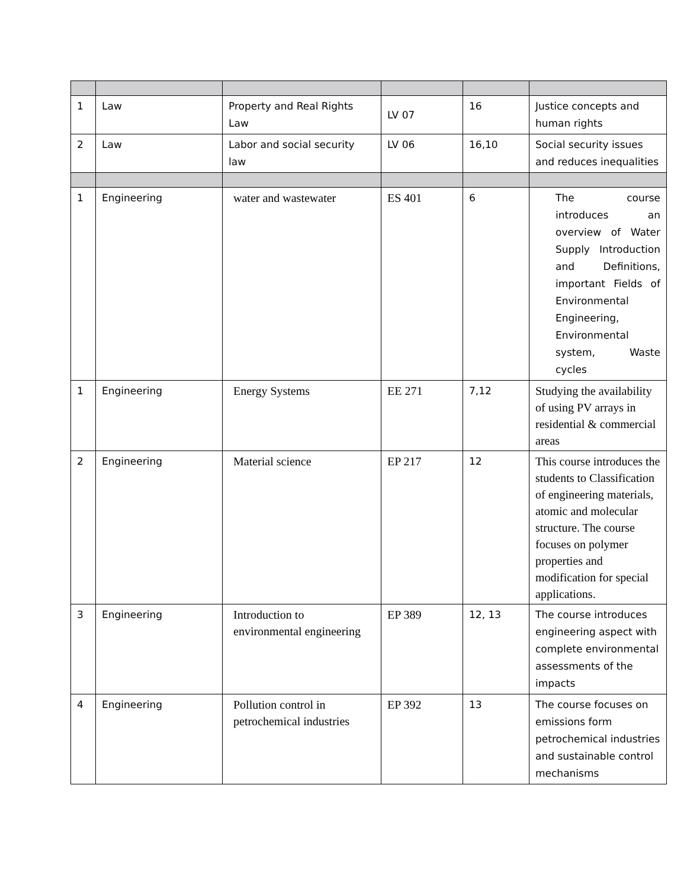| 1 | Law | Property and Real Rights Law | LV 07 | 16 | Justice concepts and human rights |
| 2 | Law | Labor and social security law | LV 06 | 16,10 | Social security issues and reduces inequalities |
| 1 | Engineering | water and wastewater | ES 401 | 6 | The course introduces an overview of Water Supply Introduction and Definitions, important Fields of Environmental Engineering, Environmental system, Waste cycles |
| 1 | Engineering | Energy Systems | EE 271 | 7,12 | Studying the availability of using PV arrays in residential & commercial areas |
| 2 | Engineering | Material science | EP 217 | 12 | This course introduces the students to Classification of engineering materials, atomic and molecular structure. The course focuses on polymer properties and modification for special applications. |
| 3 | Engineering | Introduction to environmental engineering | EP 389 | 12, 13 | The course introduces engineering aspect with complete environmental assessments of the impacts |
| 4 | Engineering | Pollution control in petrochemical industries | EP 392 | 13 | The course focuses on emissions form petrochemical industries and sustainable control mechanisms |